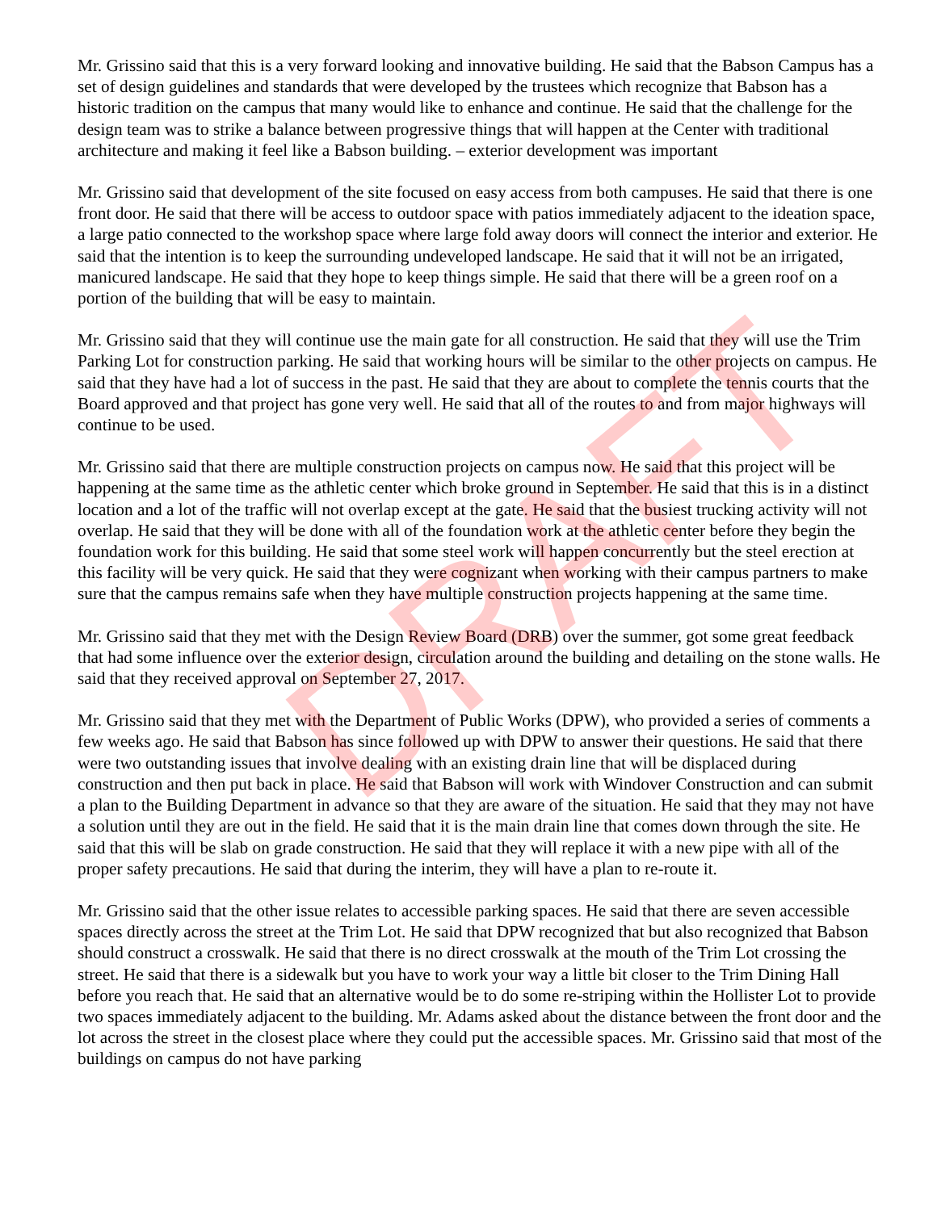Mr. Grissino said that this is a very forward looking and innovative building. He said that the Babson Campus has a set of design guidelines and standards that were developed by the trustees which recognize that Babson has a historic tradition on the campus that many would like to enhance and continue. He said that the challenge for the design team was to strike a balance between progressive things that will happen at the Center with traditional architecture and making it feel like a Babson building. – exterior development was important
Mr. Grissino said that development of the site focused on easy access from both campuses. He said that there is one front door. He said that there will be access to outdoor space with patios immediately adjacent to the ideation space, a large patio connected to the workshop space where large fold away doors will connect the interior and exterior. He said that the intention is to keep the surrounding undeveloped landscape. He said that it will not be an irrigated, manicured landscape. He said that they hope to keep things simple. He said that there will be a green roof on a portion of the building that will be easy to maintain.
Mr. Grissino said that they will continue use the main gate for all construction. He said that they will use the Trim Parking Lot for construction parking. He said that working hours will be similar to the other projects on campus. He said that they have had a lot of success in the past. He said that they are about to complete the tennis courts that the Board approved and that project has gone very well. He said that all of the routes to and from major highways will continue to be used.
Mr. Grissino said that there are multiple construction projects on campus now. He said that this project will be happening at the same time as the athletic center which broke ground in September. He said that this is in a distinct location and a lot of the traffic will not overlap except at the gate. He said that the busiest trucking activity will not overlap. He said that they will be done with all of the foundation work at the athletic center before they begin the foundation work for this building. He said that some steel work will happen concurrently but the steel erection at this facility will be very quick. He said that they were cognizant when working with their campus partners to make sure that the campus remains safe when they have multiple construction projects happening at the same time.
Mr. Grissino said that they met with the Design Review Board (DRB) over the summer, got some great feedback that had some influence over the exterior design, circulation around the building and detailing on the stone walls. He said that they received approval on September 27, 2017.
Mr. Grissino said that they met with the Department of Public Works (DPW), who provided a series of comments a few weeks ago. He said that Babson has since followed up with DPW to answer their questions. He said that there were two outstanding issues that involve dealing with an existing drain line that will be displaced during construction and then put back in place. He said that Babson will work with Windover Construction and can submit a plan to the Building Department in advance so that they are aware of the situation. He said that they may not have a solution until they are out in the field. He said that it is the main drain line that comes down through the site. He said that this will be slab on grade construction. He said that they will replace it with a new pipe with all of the proper safety precautions. He said that during the interim, they will have a plan to re-route it.
Mr. Grissino said that the other issue relates to accessible parking spaces. He said that there are seven accessible spaces directly across the street at the Trim Lot. He said that DPW recognized that but also recognized that Babson should construct a crosswalk. He said that there is no direct crosswalk at the mouth of the Trim Lot crossing the street. He said that there is a sidewalk but you have to work your way a little bit closer to the Trim Dining Hall before you reach that. He said that an alternative would be to do some re-striping within the Hollister Lot to provide two spaces immediately adjacent to the building. Mr. Adams asked about the distance between the front door and the lot across the street in the closest place where they could put the accessible spaces. Mr. Grissino said that most of the buildings on campus do not have parking
DRAFT